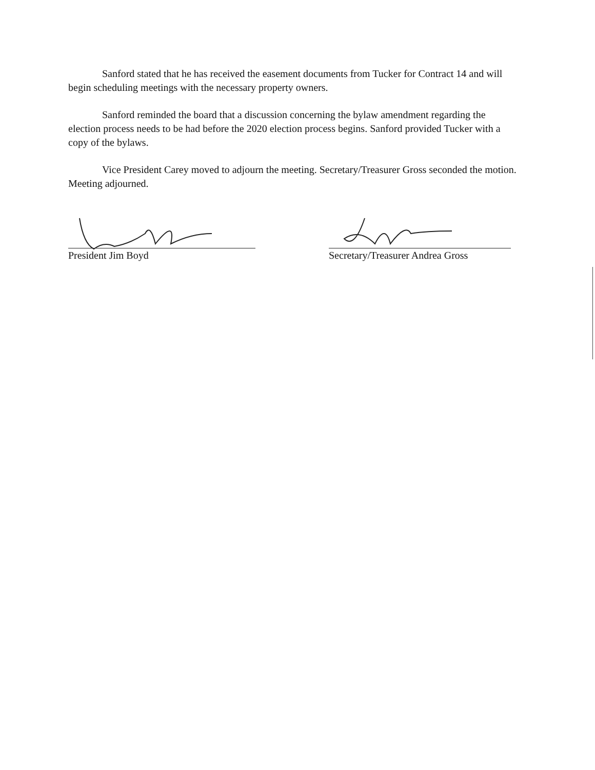Sanford stated that he has received the easement documents from Tucker for Contract 14 and will begin scheduling meetings with the necessary property owners.
Sanford reminded the board that a discussion concerning the bylaw amendment regarding the election process needs to be had before the 2020 election process begins. Sanford provided Tucker with a copy of the bylaws.
Vice President Carey moved to adjourn the meeting. Secretary/Treasurer Gross seconded the motion. Meeting adjourned.
President Jim Boyd Secretary/Treasurer Andrea Gross